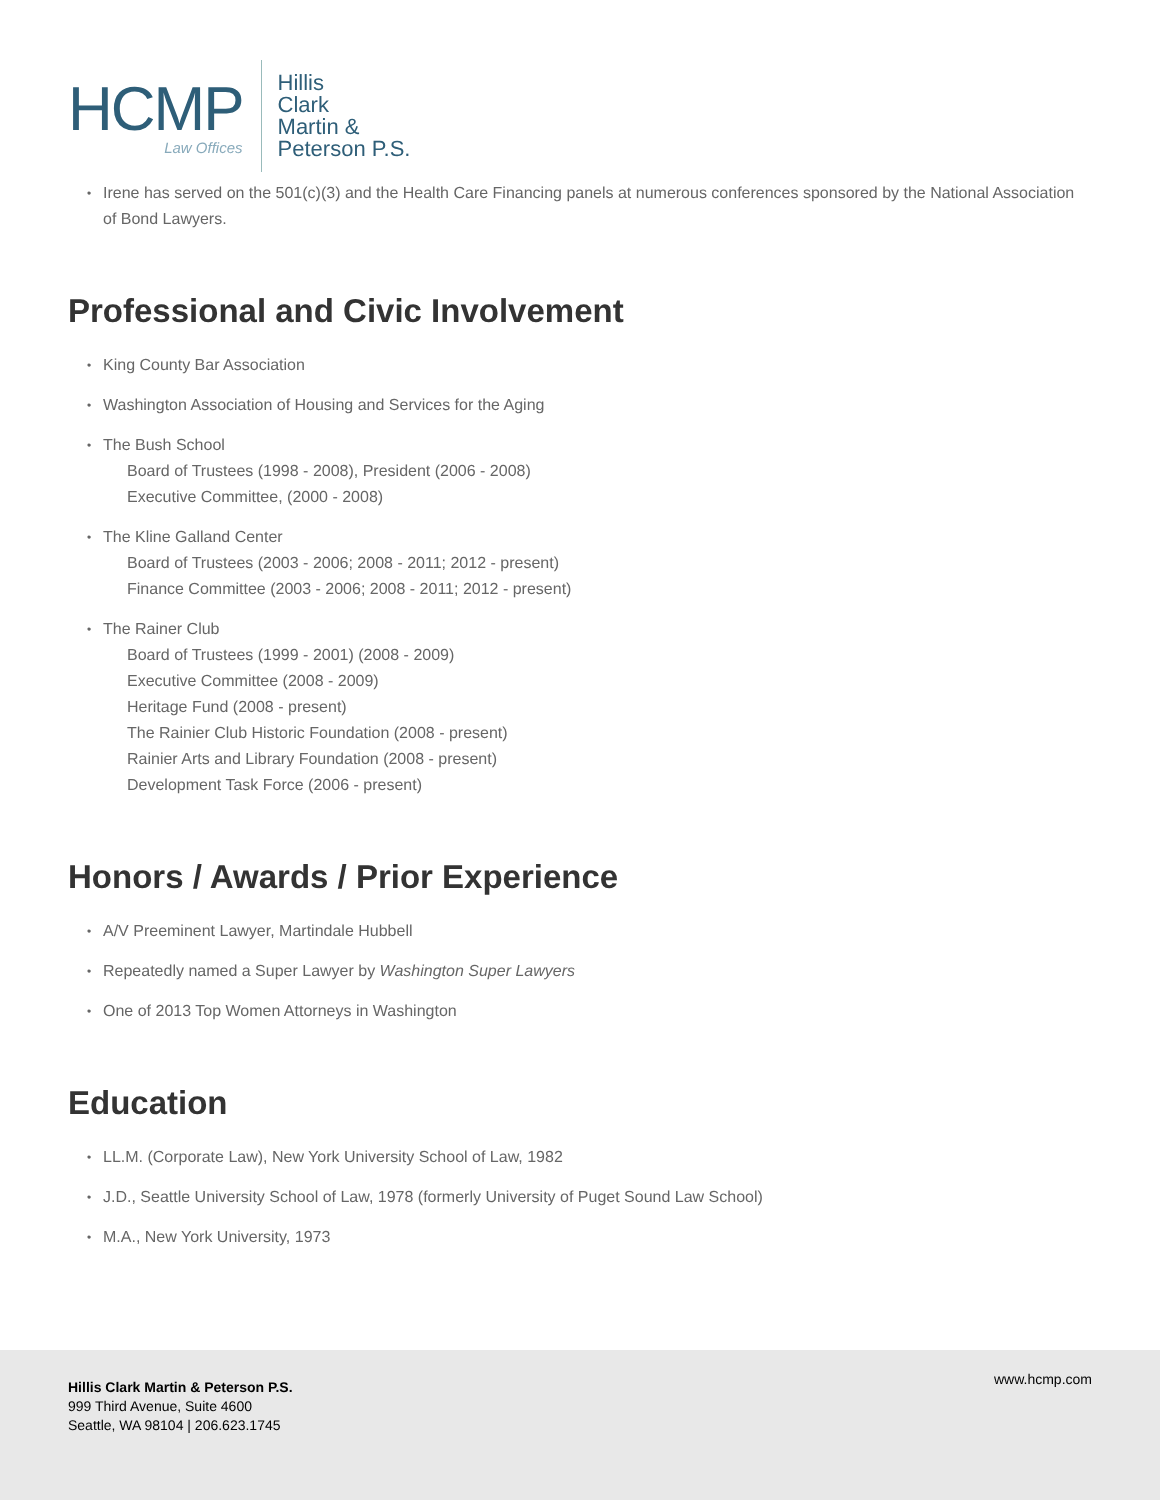HCMP
Law Offices
Hillis
Clark
Martin &
Peterson P.S.
• Irene has served on the 501(c)(3) and the Health Care Financing panels at numerous conferences sponsored by the National Association of Bond Lawyers.
Professional and Civic Involvement
• King County Bar Association
• Washington Association of Housing and Services for the Aging
• The Bush School
Board of Trustees (1998 - 2008), President (2006 - 2008)
Executive Committee, (2000 - 2008)
• The Kline Galland Center
Board of Trustees (2003 - 2006; 2008 - 2011; 2012 - present)
Finance Committee (2003 - 2006; 2008 - 2011; 2012 - present)
• The Rainer Club
Board of Trustees (1999 - 2001) (2008 - 2009)
Executive Committee (2008 - 2009)
Heritage Fund (2008 - present)
The Rainier Club Historic Foundation (2008 - present)
Rainier Arts and Library Foundation (2008 - present)
Development Task Force (2006 - present)
Honors / Awards / Prior Experience
• A/V Preeminent Lawyer, Martindale Hubbell
• Repeatedly named a Super Lawyer by Washington Super Lawyers
• One of 2013 Top Women Attorneys in Washington
Education
• LL.M. (Corporate Law), New York University School of Law, 1982
• J.D., Seattle University School of Law, 1978 (formerly University of Puget Sound Law School)
• M.A., New York University, 1973
Hillis Clark Martin & Peterson P.S.
999 Third Avenue, Suite 4600
Seattle, WA 98104 | 206.623.1745
www.hcmp.com